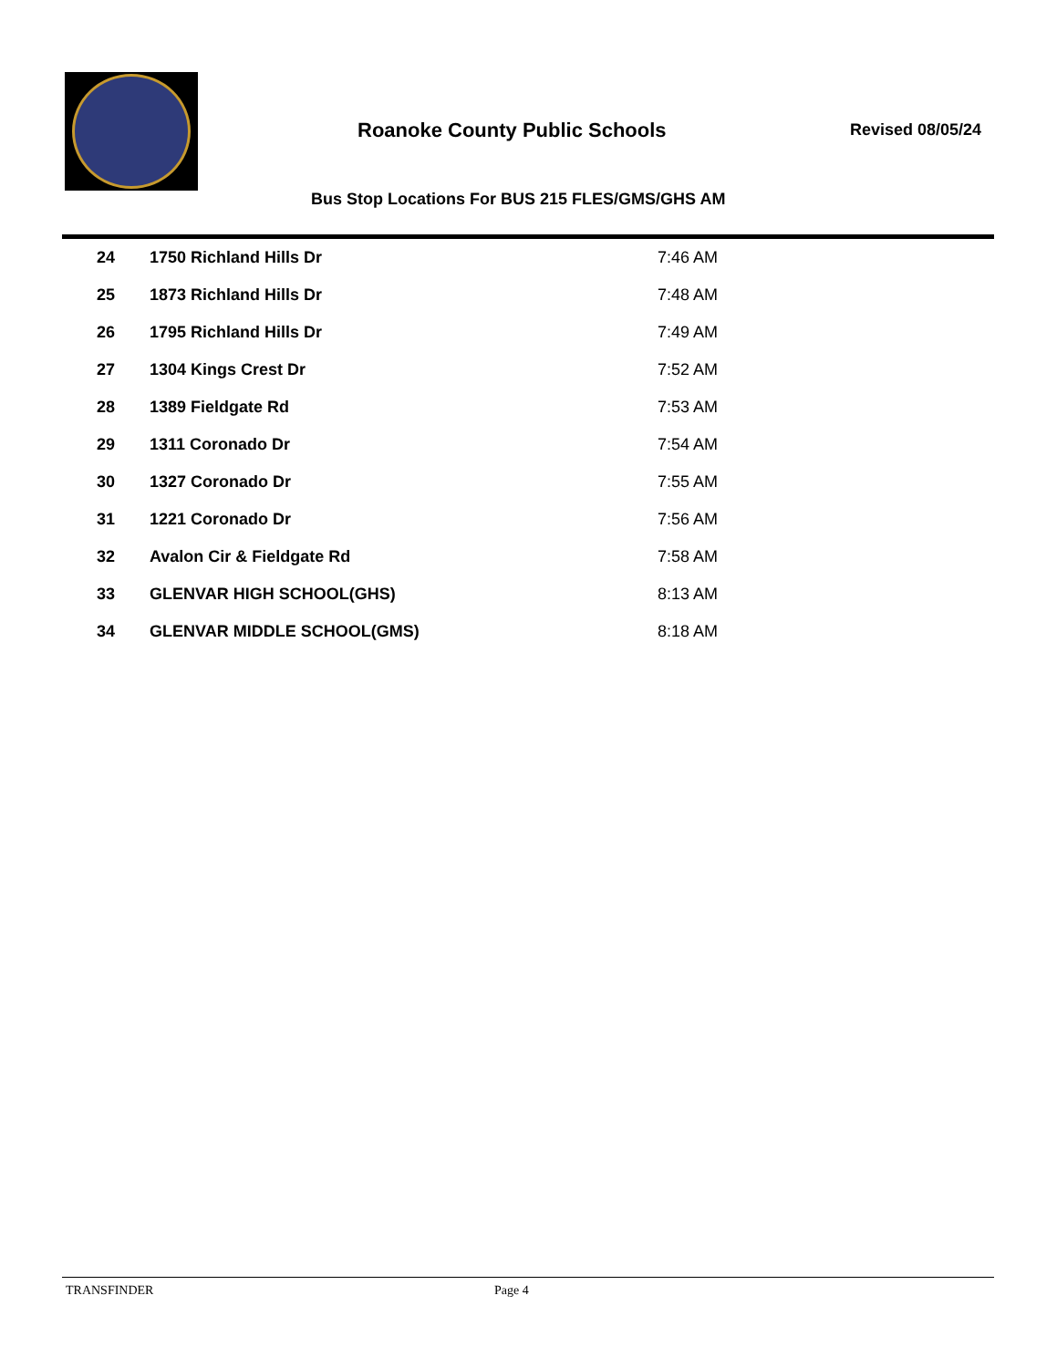Roanoke County Public Schools
Revised 08/05/24
Bus Stop Locations For BUS 215 FLES/GMS/GHS AM
| 24 | 1750 Richland Hills Dr | 7:46 AM |
| 25 | 1873 Richland Hills Dr | 7:48 AM |
| 26 | 1795 Richland Hills Dr | 7:49 AM |
| 27 | 1304 Kings Crest Dr | 7:52 AM |
| 28 | 1389 Fieldgate Rd | 7:53 AM |
| 29 | 1311 Coronado Dr | 7:54 AM |
| 30 | 1327 Coronado Dr | 7:55 AM |
| 31 | 1221 Coronado Dr | 7:56 AM |
| 32 | Avalon Cir & Fieldgate Rd | 7:58 AM |
| 33 | GLENVAR HIGH SCHOOL(GHS) | 8:13 AM |
| 34 | GLENVAR MIDDLE SCHOOL(GMS) | 8:18 AM |
TRANSFINDER Page 4